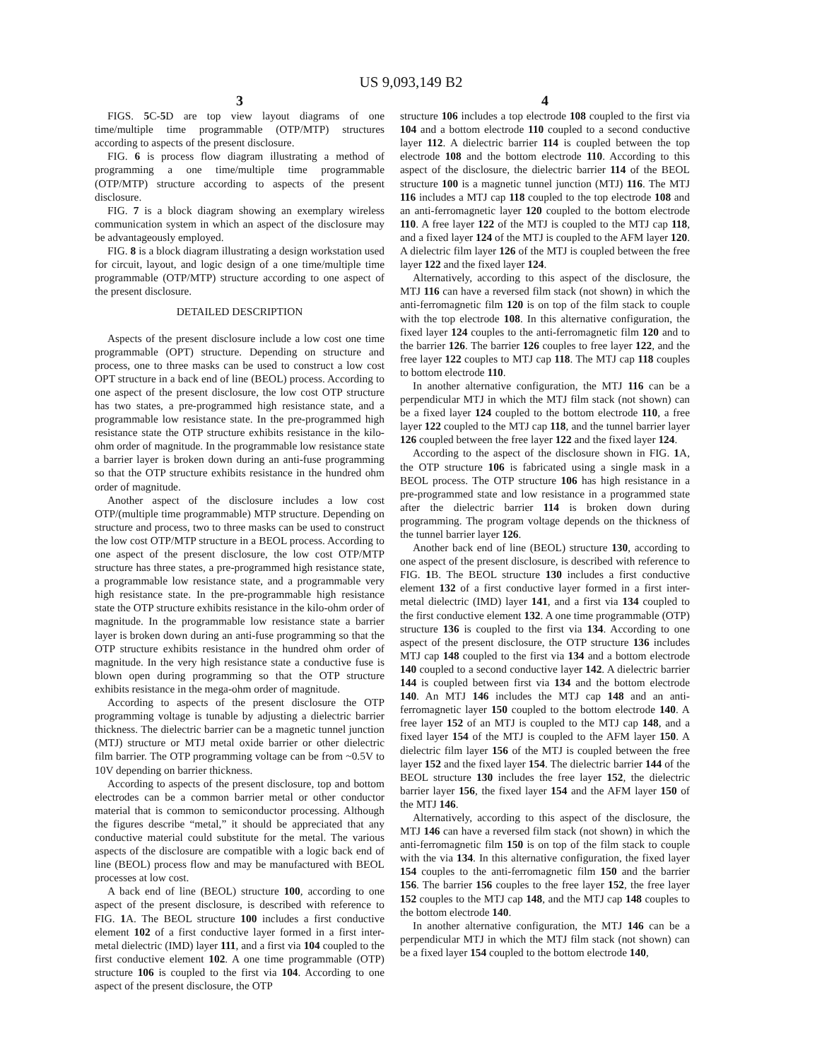US 9,093,149 B2
3
FIGS. 5 C-5 D are top view layout diagrams of one time/multiple time programmable (OTP/MTP) structures according to aspects of the present disclosure.
FIG. 6 is process flow diagram illustrating a method of programming a one time/multiple time programmable (OTP/MTP) structure according to aspects of the present disclosure.
FIG. 7 is a block diagram showing an exemplary wireless communication system in which an aspect of the disclosure may be advantageously employed.
FIG. 8 is a block diagram illustrating a design workstation used for circuit, layout, and logic design of a one time/multiple time programmable (OTP/MTP) structure according to one aspect of the present disclosure.
DETAILED DESCRIPTION
Aspects of the present disclosure include a low cost one time programmable (OPT) structure. Depending on structure and process, one to three masks can be used to construct a low cost OPT structure in a back end of line (BEOL) process. According to one aspect of the present disclosure, the low cost OTP structure has two states, a pre-programmed high resistance state, and a programmable low resistance state. In the pre-programmed high resistance state the OTP structure exhibits resistance in the kilo-ohm order of magnitude. In the programmable low resistance state a barrier layer is broken down during an anti-fuse programming so that the OTP structure exhibits resistance in the hundred ohm order of magnitude.
Another aspect of the disclosure includes a low cost OTP/(multiple time programmable) MTP structure. Depending on structure and process, two to three masks can be used to construct the low cost OTP/MTP structure in a BEOL process. According to one aspect of the present disclosure, the low cost OTP/MTP structure has three states, a pre-programmed high resistance state, a programmable low resistance state, and a programmable very high resistance state. In the pre-programmable high resistance state the OTP structure exhibits resistance in the kilo-ohm order of magnitude. In the programmable low resistance state a barrier layer is broken down during an anti-fuse programming so that the OTP structure exhibits resistance in the hundred ohm order of magnitude. In the very high resistance state a conductive fuse is blown open during programming so that the OTP structure exhibits resistance in the mega-ohm order of magnitude.
According to aspects of the present disclosure the OTP programming voltage is tunable by adjusting a dielectric barrier thickness. The dielectric barrier can be a magnetic tunnel junction (MTJ) structure or MTJ metal oxide barrier or other dielectric film barrier. The OTP programming voltage can be from ~0.5V to 10V depending on barrier thickness.
According to aspects of the present disclosure, top and bottom electrodes can be a common barrier metal or other conductor material that is common to semiconductor processing. Although the figures describe “metal,” it should be appreciated that any conductive material could substitute for the metal. The various aspects of the disclosure are compatible with a logic back end of line (BEOL) process flow and may be manufactured with BEOL processes at low cost.
A back end of line (BEOL) structure 100, according to one aspect of the present disclosure, is described with reference to FIG. 1 A. The BEOL structure 100 includes a first conductive element 102 of a first conductive layer formed in a first inter-metal dielectric (IMD) layer 111, and a first via 104 coupled to the first conductive element 102. A one time programmable (OTP) structure 106 is coupled to the first via 104. According to one aspect of the present disclosure, the OTP
4
structure 106 includes a top electrode 108 coupled to the first via 104 and a bottom electrode 110 coupled to a second conductive layer 112. A dielectric barrier 114 is coupled between the top electrode 108 and the bottom electrode 110. According to this aspect of the disclosure, the dielectric barrier 114 of the BEOL structure 100 is a magnetic tunnel junction (MTJ) 116. The MTJ 116 includes a MTJ cap 118 coupled to the top electrode 108 and an anti-ferromagnetic layer 120 coupled to the bottom electrode 110. A free layer 122 of the MTJ is coupled to the MTJ cap 118, and a fixed layer 124 of the MTJ is coupled to the AFM layer 120. A dielectric film layer 126 of the MTJ is coupled between the free layer 122 and the fixed layer 124.
Alternatively, according to this aspect of the disclosure, the MTJ 116 can have a reversed film stack (not shown) in which the anti-ferromagnetic film 120 is on top of the film stack to couple with the top electrode 108. In this alternative configuration, the fixed layer 124 couples to the anti-ferromagnetic film 120 and to the barrier 126. The barrier 126 couples to free layer 122, and the free layer 122 couples to MTJ cap 118. The MTJ cap 118 couples to bottom electrode 110.
In another alternative configuration, the MTJ 116 can be a perpendicular MTJ in which the MTJ film stack (not shown) can be a fixed layer 124 coupled to the bottom electrode 110, a free layer 122 coupled to the MTJ cap 118, and the tunnel barrier layer 126 coupled between the free layer 122 and the fixed layer 124.
According to the aspect of the disclosure shown in FIG. 1 A, the OTP structure 106 is fabricated using a single mask in a BEOL process. The OTP structure 106 has high resistance in a pre-programmed state and low resistance in a programmed state after the dielectric barrier 114 is broken down during programming. The program voltage depends on the thickness of the tunnel barrier layer 126.
Another back end of line (BEOL) structure 130, according to one aspect of the present disclosure, is described with reference to FIG. 1 B. The BEOL structure 130 includes a first conductive element 132 of a first conductive layer formed in a first inter-metal dielectric (IMD) layer 141, and a first via 134 coupled to the first conductive element 132. A one time programmable (OTP) structure 136 is coupled to the first via 134. According to one aspect of the present disclosure, the OTP structure 136 includes MTJ cap 148 coupled to the first via 134 and a bottom electrode 140 coupled to a second conductive layer 142. A dielectric barrier 144 is coupled between first via 134 and the bottom electrode 140. An MTJ 146 includes the MTJ cap 148 and an anti-ferromagnetic layer 150 coupled to the bottom electrode 140. A free layer 152 of an MTJ is coupled to the MTJ cap 148, and a fixed layer 154 of the MTJ is coupled to the AFM layer 150. A dielectric film layer 156 of the MTJ is coupled between the free layer 152 and the fixed layer 154. The dielectric barrier 144 of the BEOL structure 130 includes the free layer 152, the dielectric barrier layer 156, the fixed layer 154 and the AFM layer 150 of the MTJ 146.
Alternatively, according to this aspect of the disclosure, the MTJ 146 can have a reversed film stack (not shown) in which the anti-ferromagnetic film 150 is on top of the film stack to couple with the via 134. In this alternative configuration, the fixed layer 154 couples to the anti-ferromagnetic film 150 and the barrier 156. The barrier 156 couples to the free layer 152, the free layer 152 couples to the MTJ cap 148, and the MTJ cap 148 couples to the bottom electrode 140.
In another alternative configuration, the MTJ 146 can be a perpendicular MTJ in which the MTJ film stack (not shown) can be a fixed layer 154 coupled to the bottom electrode 140,